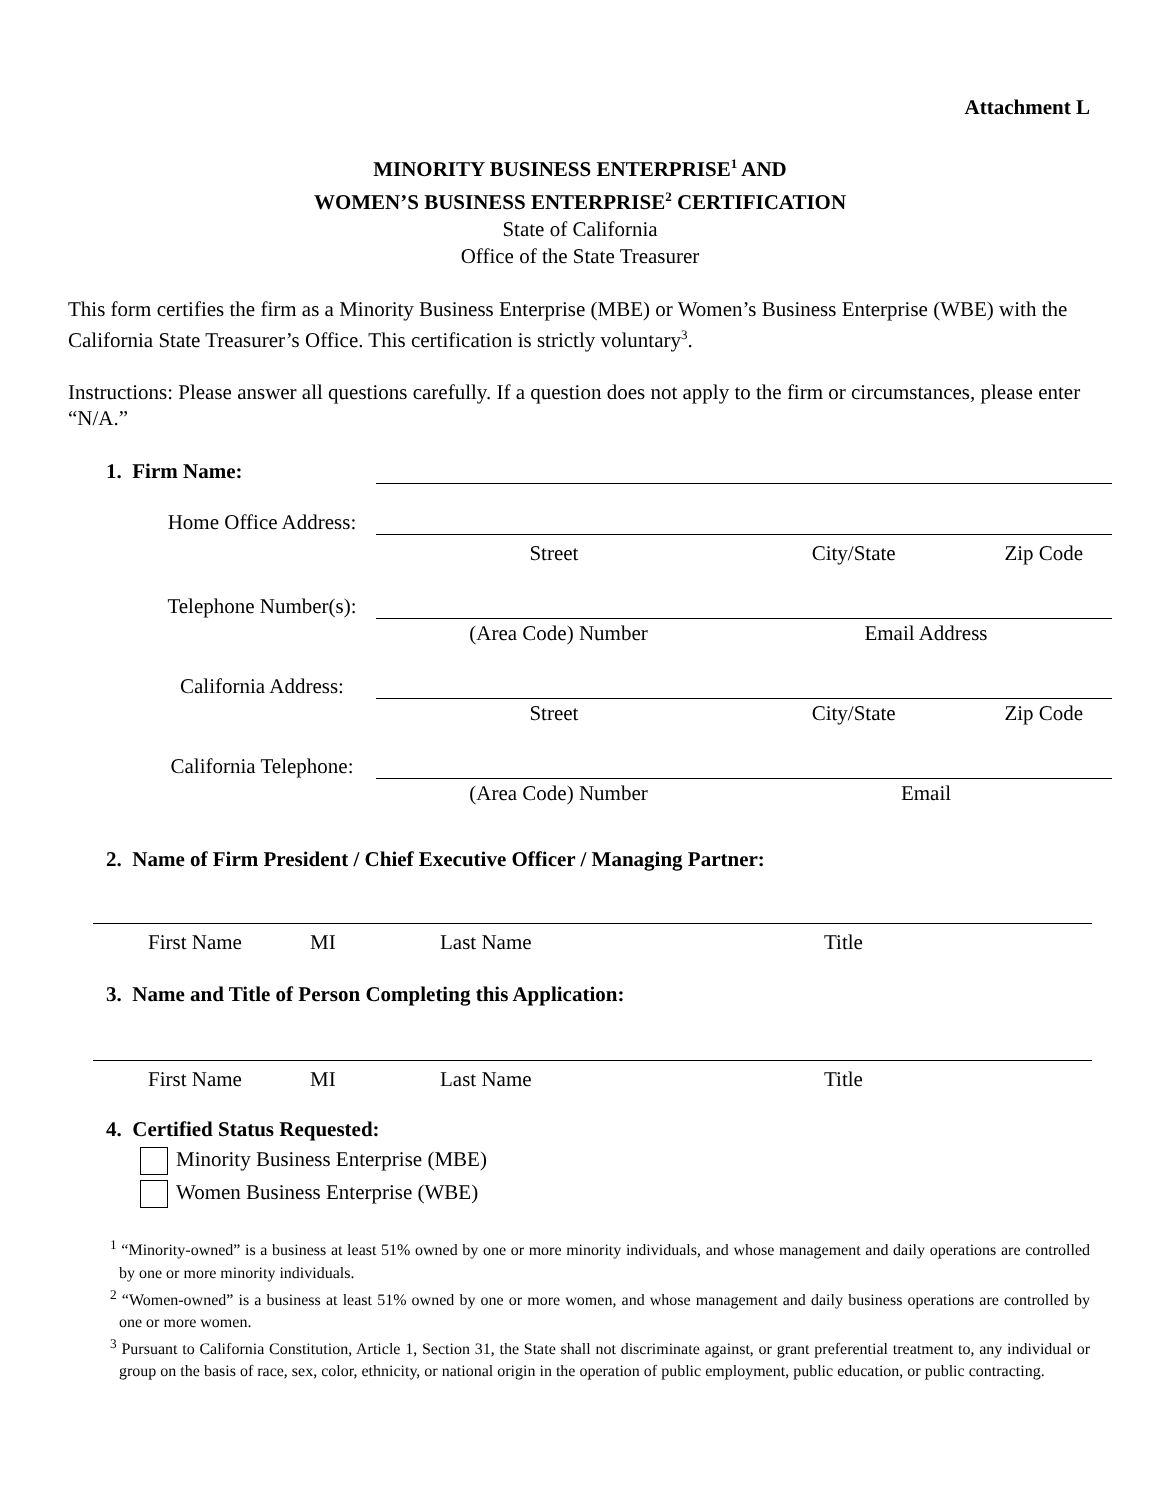Attachment L
MINORITY BUSINESS ENTERPRISE<sup>1</sup> AND
WOMEN’S BUSINESS ENTERPRISE<sup>2</sup> CERTIFICATION
State of California
Office of the State Treasurer
This form certifies the firm as a Minority Business Enterprise (MBE) or Women’s Business Enterprise (WBE) with the California State Treasurer’s Office. This certification is strictly voluntary<sup>3</sup>.
Instructions: Please answer all questions carefully. If a question does not apply to the firm or circumstances, please enter “N/A.”
1. Firm Name:
Home Office Address:
Street City/State Zip Code
Telephone Number(s):
(Area Code) Number Email Address
California Address:
Street City/State Zip Code
California Telephone:
(Area Code) Number Email
2. Name of Firm President / Chief Executive Officer / Managing Partner:
First Name MI Last Name Title
3. Name and Title of Person Completing this Application:
First Name MI Last Name Title
4. Certified Status Requested:
Minority Business Enterprise (MBE)
Women Business Enterprise (WBE)
<sup>1</sup> “Minority-owned” is a business at least 51% owned by one or more minority individuals, and whose management and daily operations are controlled by one or more minority individuals.
<sup>2</sup> “Women-owned” is a business at least 51% owned by one or more women, and whose management and daily business operations are controlled by one or more women.
<sup>3</sup> Pursuant to California Constitution, Article 1, Section 31, the State shall not discriminate against, or grant preferential treatment to, any individual or group on the basis of race, sex, color, ethnicity, or national origin in the operation of public employment, public education, or public contracting.